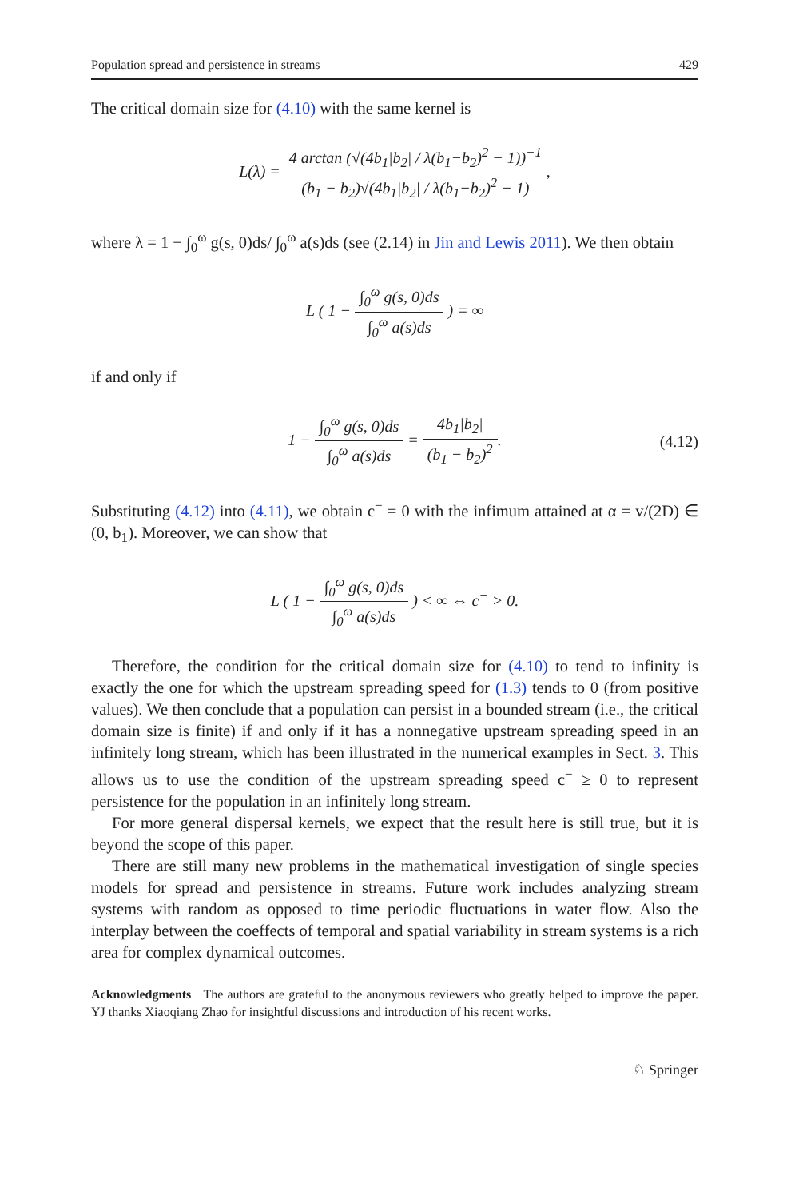Population spread and persistence in streams 429
The critical domain size for (4.10) with the same kernel is
L(λ) = 4 arctan (√(4b<sub>1</sub>|b<sub>2</sub>| / λ(b<sub>1</sub>−b<sub>2</sub>)<sup>2</sup> − 1))<sup>−1</sup> (b<sub>1</sub> − b<sub>2</sub>)√(4b<sub>1</sub>|b<sub>2</sub>| / λ(b<sub>1</sub>−b<sub>2</sub>)<sup>2</sup> − 1),
where λ = 1 − ∫<sub>0</sub><sup>ω</sup> g(s, 0)ds/ ∫<sub>0</sub><sup>ω</sup> a(s)ds (see (2.14) in Jin and Lewis 2011). We then obtain
L ( 1 − ∫<sub>0</sub><sup>ω</sup> g(s, 0)ds ∫<sub>0</sub><sup>ω</sup> a(s)ds ) = ∞
if and only if
1 − ∫<sub>0</sub><sup>ω</sup> g(s, 0)ds ∫<sub>0</sub><sup>ω</sup> a(s)ds = 4b<sub>1</sub>|b<sub>2</sub>| (b<sub>1</sub> − b<sub>2</sub>)<sup>2</sup>. (4.12)
Substituting (4.12) into (4.11), we obtain c<sup>−</sup> = 0 with the infimum attained at α = v/(2D) ∈ (0, b<sub>1</sub>). Moreover, we can show that
L ( 1 − ∫<sub>0</sub><sup>ω</sup> g(s, 0)ds ∫<sub>0</sub><sup>ω</sup> a(s)ds ) < ∞ ⇔ c<sup>−</sup> > 0.
Therefore, the condition for the critical domain size for (4.10) to tend to infinity is exactly the one for which the upstream spreading speed for (1.3) tends to 0 (from positive values). We then conclude that a population can persist in a bounded stream (i.e., the critical domain size is finite) if and only if it has a nonnegative upstream spreading speed in an infinitely long stream, which has been illustrated in the numerical examples in Sect. 3. This allows us to use the condition of the upstream spreading speed c<sup>−</sup> ≥ 0 to represent persistence for the population in an infinitely long stream.
For more general dispersal kernels, we expect that the result here is still true, but it is beyond the scope of this paper.
There are still many new problems in the mathematical investigation of single species models for spread and persistence in streams. Future work includes analyzing stream systems with random as opposed to time periodic fluctuations in water flow. Also the interplay between the coeffects of temporal and spatial variability in stream systems is a rich area for complex dynamical outcomes.
Acknowledgments The authors are grateful to the anonymous reviewers who greatly helped to improve the paper. YJ thanks Xiaoqiang Zhao for insightful discussions and introduction of his recent works.
♘ Springer